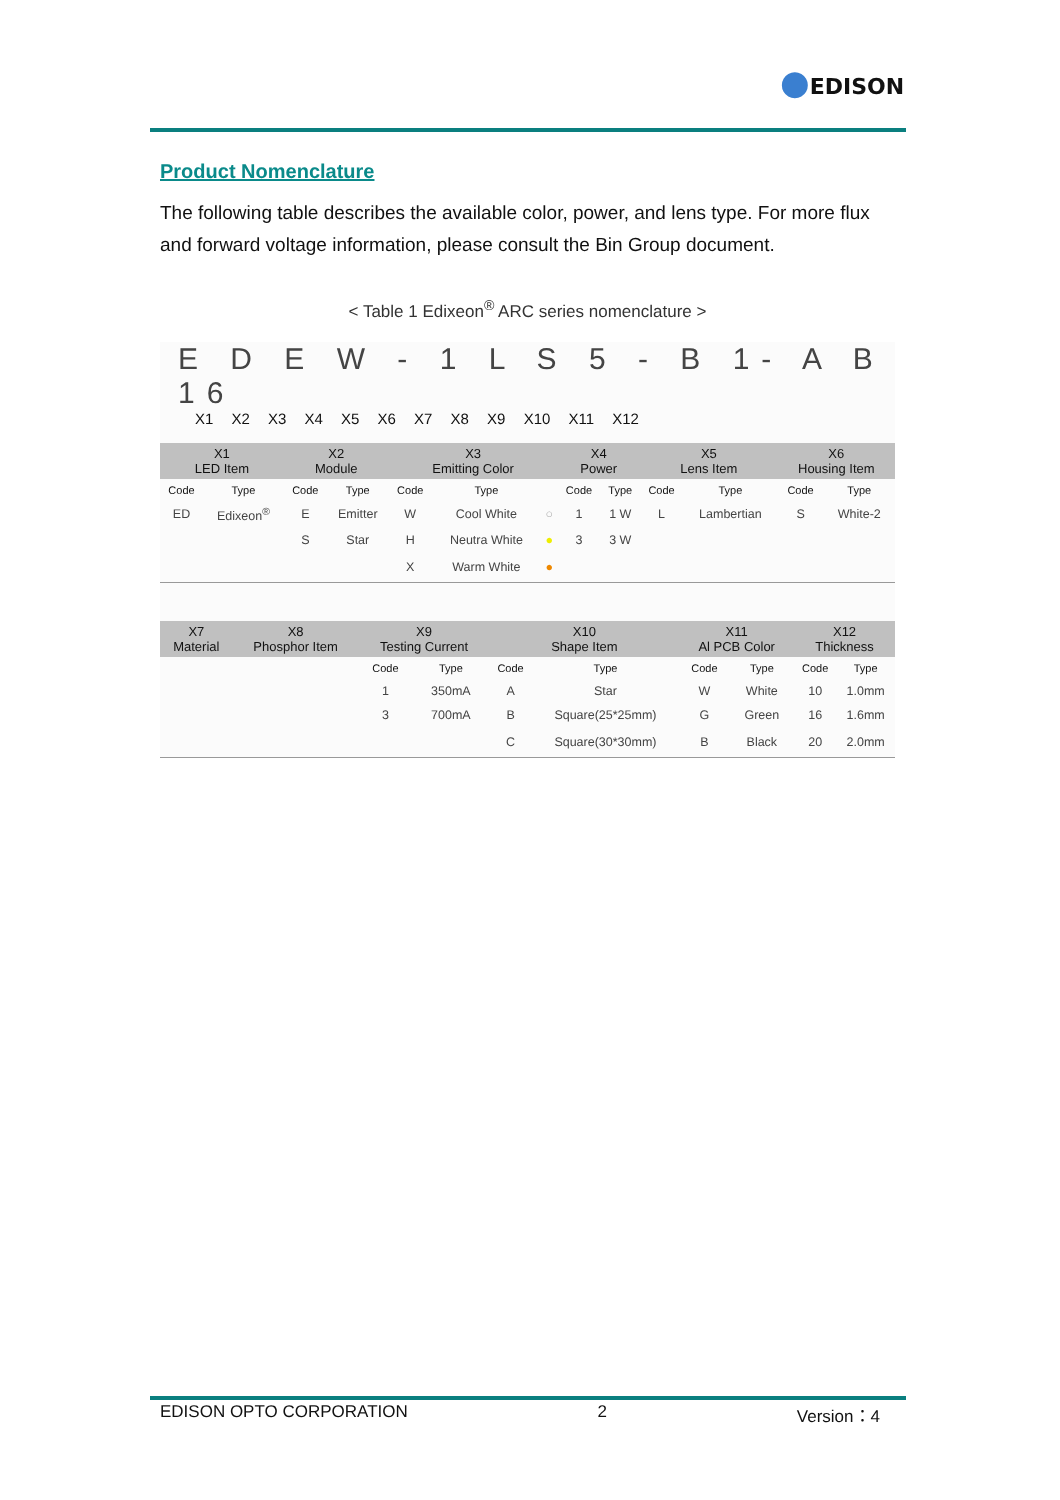●EDISON
Product Nomenclature
The following table describes the available color, power, and lens type. For more flux and forward voltage information, please consult the Bin Group document.
< Table 1 Edixeon<sup>®</sup> ARC series nomenclature >
E D E W - 1 L S 5 - B 1- A B 16
X1 X2 X3 X4 X5 X6 X7 X8 X9 X10 X11 X12
| X1 LED Item | | X2 Module | | X3 Emitting Color | | | X4 Power | | X5 Lens Item | | X6 Housing Item | |
| --- | --- | --- | --- | --- | --- | --- | --- | --- | --- | --- | --- | --- |
| Code | Type | Code | Type | Code | Type | | Code | Type | Code | Type | Code | Type |
| ED | Edixeon<sup>®</sup> | E | Emitter | W | Cool White | ○ | 1 | 1 W | L | Lambertian | S | White-2 |
| | | S | Star | H | Neutra White | ● | 3 | 3 W | | | | |
| | | | | X | Warm White | ● | | | | | | |
| X7 Material | X8 Phosphor Item | X9 Testing Current | | X10 Shape Item | | X11 Al PCB Color | | X12 Thickness | |
| --- | --- | --- | --- | --- | --- | --- | --- | --- | --- |
| | | Code | Type | Code | Type | Code | Type | Code | Type |
| | | 1 | 350mA | A | Star | W | White | 10 | 1.0mm |
| | | 3 | 700mA | B | Square(25*25mm) | G | Green | 16 | 1.6mm |
| | | | | C | Square(30*30mm) | B | Black | 20 | 2.0mm |
EDISON OPTO CORPORATION 2 Version：4